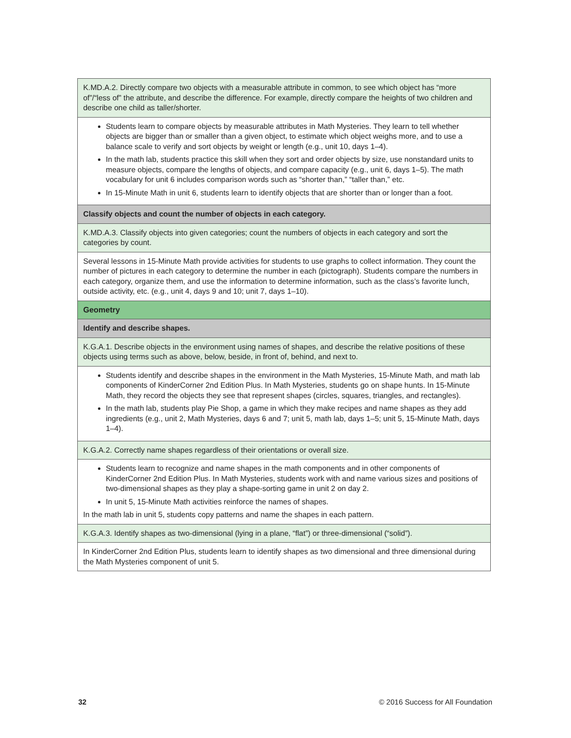| K.MD.A.2. Directly compare two objects with a measurable attribute in common, to see which object has “more of”/“less of” the attribute, and describe the difference. For example, directly compare the heights of two children and describe one child as taller/shorter. |
| Students learn to compare objects by measurable attributes in Math Mysteries. They learn to tell whether objects are bigger than or smaller than a given object, to estimate which object weighs more, and to use a balance scale to verify and sort objects by weight or length (e.g., unit 10, days 1–4). In the math lab, students practice this skill when they sort and order objects by size, use nonstandard units to measure objects, compare the lengths of objects, and compare capacity (e.g., unit 6, days 1–5). The math vocabulary for unit 6 includes comparison words such as “shorter than,” “taller than,” etc. In 15-Minute Math in unit 6, students learn to identify objects that are shorter than or longer than a foot. |
| Classify objects and count the number of objects in each category. |
| K.MD.A.3. Classify objects into given categories; count the numbers of objects in each category and sort the categories by count. |
| Several lessons in 15-Minute Math provide activities for students to use graphs to collect information. They count the number of pictures in each category to determine the number in each (pictograph). Students compare the numbers in each category, organize them, and use the information to determine information, such as the class’s favorite lunch, outside activity, etc. (e.g., unit 4, days 9 and 10; unit 7, days 1–10). |
| Geometry |
| Identify and describe shapes. |
| K.G.A.1. Describe objects in the environment using names of shapes, and describe the relative positions of these objects using terms such as above, below, beside, in front of, behind, and next to. |
| Students identify and describe shapes in the environment in the Math Mysteries, 15-Minute Math, and math lab components of KinderCorner 2nd Edition Plus. In Math Mysteries, students go on shape hunts. In 15-Minute Math, they record the objects they see that represent shapes (circles, squares, triangles, and rectangles). In the math lab, students play Pie Shop, a game in which they make recipes and name shapes as they add ingredients (e.g., unit 2, Math Mysteries, days 6 and 7; unit 5, math lab, days 1–5; unit 5, 15-Minute Math, days 1–4). |
| K.G.A.2. Correctly name shapes regardless of their orientations or overall size. |
| Students learn to recognize and name shapes in the math components and in other components of KinderCorner 2nd Edition Plus. In Math Mysteries, students work with and name various sizes and positions of two-dimensional shapes as they play a shape-sorting game in unit 2 on day 2. In unit 5, 15-Minute Math activities reinforce the names of shapes. In the math lab in unit 5, students copy patterns and name the shapes in each pattern. |
| K.G.A.3. Identify shapes as two-dimensional (lying in a plane, “flat”) or three-dimensional (“solid”). |
| In KinderCorner 2nd Edition Plus, students learn to identify shapes as two dimensional and three dimensional during the Math Mysteries component of unit 5. |
32
© 2016 Success for All Foundation